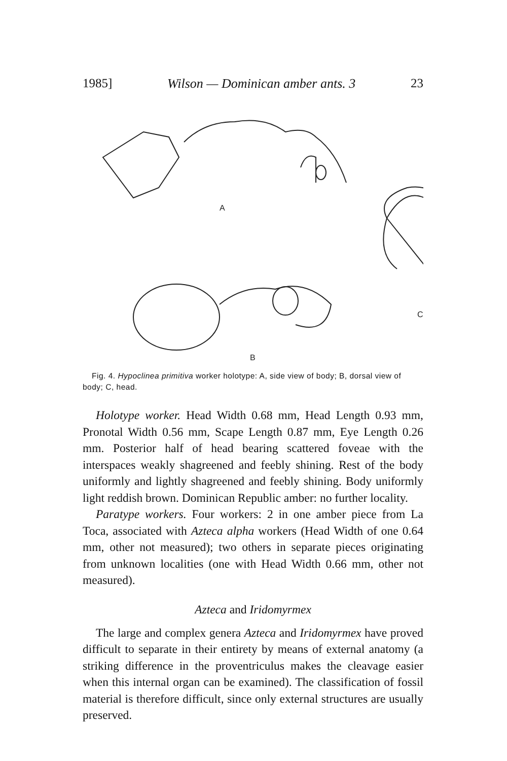1985] Wilson — Dominican amber ants. 3 23
A
C
B
Fig. 4. Hypoclinea primitiva worker holotype: A, side view of body; B, dorsal view of body; C, head.
Holotype worker. Head Width 0.68 mm, Head Length 0.93 mm, Pronotal Width 0.56 mm, Scape Length 0.87 mm, Eye Length 0.26 mm. Posterior half of head bearing scattered foveae with the interspaces weakly shagreened and feebly shining. Rest of the body uniformly and lightly shagreened and feebly shining. Body uniformly light reddish brown. Dominican Republic amber: no further locality.
Paratype workers. Four workers: 2 in one amber piece from La Toca, associated with Azteca alpha workers (Head Width of one 0.64 mm, other not measured); two others in separate pieces originating from unknown localities (one with Head Width 0.66 mm, other not measured).
Azteca and Iridomyrmex
The large and complex genera Azteca and Iridomyrmex have proved difficult to separate in their entirety by means of external anatomy (a striking difference in the proventriculus makes the cleavage easier when this internal organ can be examined). The classification of fossil material is therefore difficult, since only external structures are usually preserved.